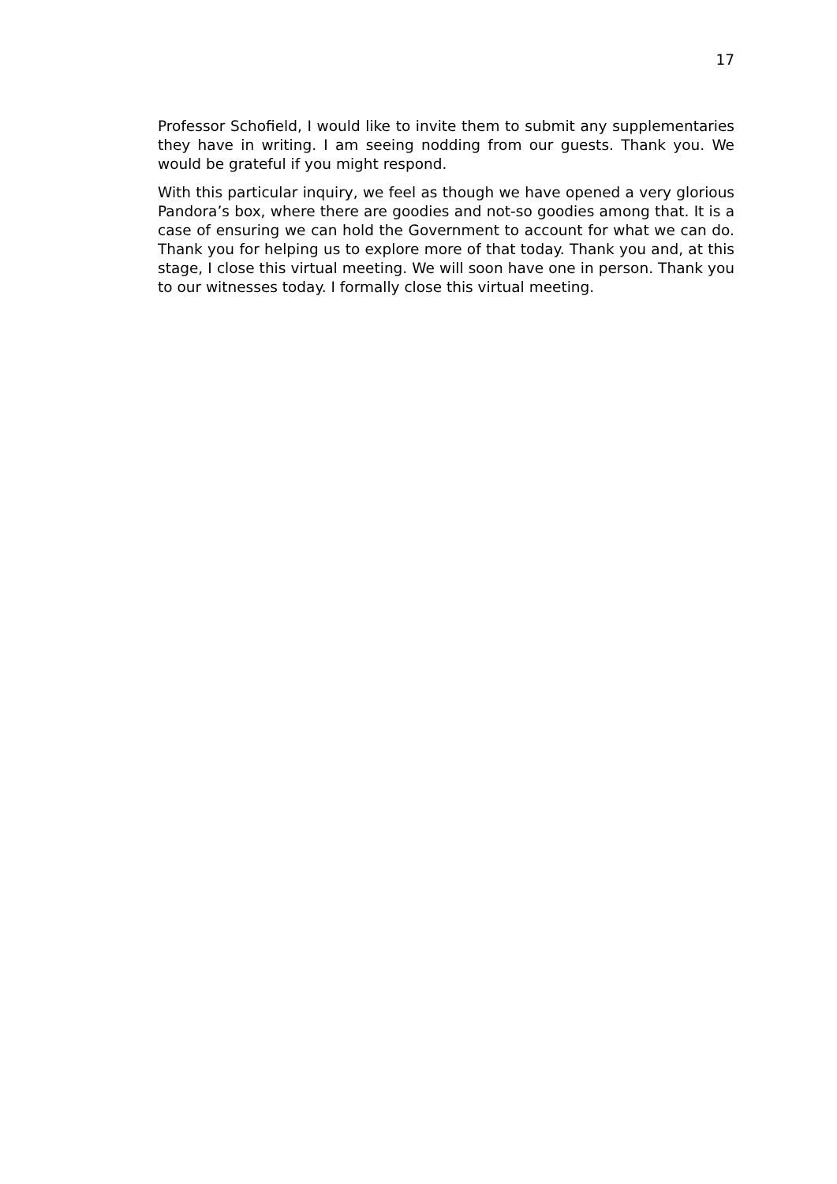17
Professor Schofield, I would like to invite them to submit any supplementaries they have in writing. I am seeing nodding from our guests. Thank you. We would be grateful if you might respond.
With this particular inquiry, we feel as though we have opened a very glorious Pandora’s box, where there are goodies and not-so goodies among that. It is a case of ensuring we can hold the Government to account for what we can do. Thank you for helping us to explore more of that today. Thank you and, at this stage, I close this virtual meeting. We will soon have one in person. Thank you to our witnesses today. I formally close this virtual meeting.